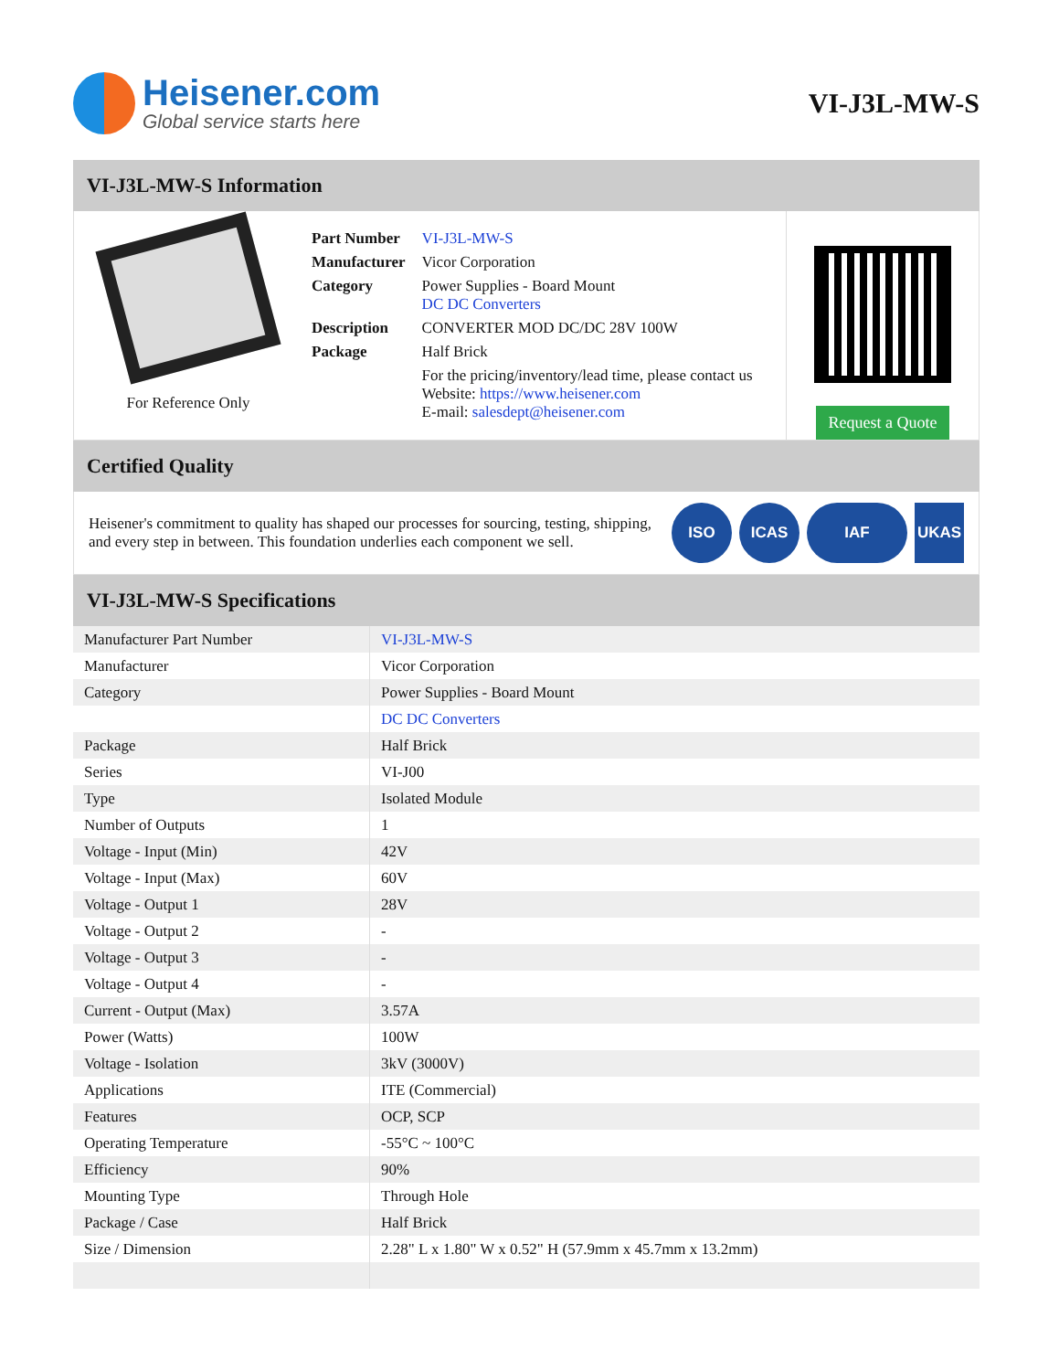Heisener.com
Global service starts here
VI-J3L-MW-S
VI-J3L-MW-S Information
For Reference Only
| Part Number | VI-J3L-MW-S |
| Manufacturer | Vicor Corporation |
| Category | Power Supplies - Board Mount DC DC Converters |
| Description | CONVERTER MOD DC/DC 28V 100W |
| Package | Half Brick |
| | For the pricing/inventory/lead time, please contact us Website: https://www.heisener.com E-mail: salesdept@heisener.com |
Request a Quote
Certified Quality
Heisener's commitment to quality has shaped our processes for sourcing, testing, shipping, and every step in between. This foundation underlies each component we sell.
ISO ICAS IAF UKAS
VI-J3L-MW-S Specifications
| Manufacturer Part Number | VI-J3L-MW-S |
| Manufacturer | Vicor Corporation |
| Category | Power Supplies - Board Mount |
| | DC DC Converters |
| Package | Half Brick |
| Series | VI-J00 |
| Type | Isolated Module |
| Number of Outputs | 1 |
| Voltage - Input (Min) | 42V |
| Voltage - Input (Max) | 60V |
| Voltage - Output 1 | 28V |
| Voltage - Output 2 | - |
| Voltage - Output 3 | - |
| Voltage - Output 4 | - |
| Current - Output (Max) | 3.57A |
| Power (Watts) | 100W |
| Voltage - Isolation | 3kV (3000V) |
| Applications | ITE (Commercial) |
| Features | OCP, SCP |
| Operating Temperature | -55°C ~ 100°C |
| Efficiency | 90% |
| Mounting Type | Through Hole |
| Package / Case | Half Brick |
| Size / Dimension | 2.28" L x 1.80" W x 0.52" H (57.9mm x 45.7mm x 13.2mm) |